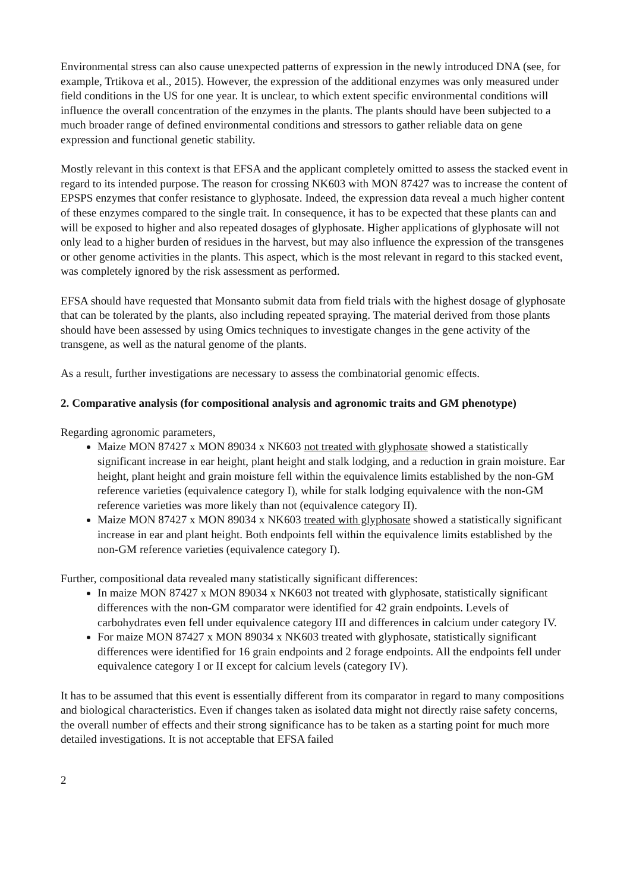Environmental stress can also cause unexpected patterns of expression in the newly introduced DNA (see, for example, Trtikova et al., 2015). However, the expression of the additional enzymes was only measured under field conditions in the US for one year. It is unclear, to which extent specific environmental conditions will influence the overall concentration of the enzymes in the plants. The plants should have been subjected to a much broader range of defined environmental conditions and stressors to gather reliable data on gene expression and functional genetic stability.
Mostly relevant in this context is that EFSA and the applicant completely omitted to assess the stacked event in regard to its intended purpose. The reason for crossing NK603 with MON 87427 was to increase the content of EPSPS enzymes that confer resistance to glyphosate. Indeed, the expression data reveal a much higher content of these enzymes compared to the single trait. In consequence, it has to be expected that these plants can and will be exposed to higher and also repeated dosages of glyphosate. Higher applications of glyphosate will not only lead to a higher burden of residues in the harvest, but may also influence the expression of the transgenes or other genome activities in the plants. This aspect, which is the most relevant in regard to this stacked event, was completely ignored by the risk assessment as performed.
EFSA should have requested that Monsanto submit data from field trials with the highest dosage of glyphosate that can be tolerated by the plants, also including repeated spraying. The material derived from those plants should have been assessed by using Omics techniques to investigate changes in the gene activity of the transgene, as well as the natural genome of the plants.
As a result, further investigations are necessary to assess the combinatorial genomic effects.
2. Comparative analysis (for compositional analysis and agronomic traits and GM phenotype)
Regarding agronomic parameters,
Maize MON 87427 x MON 89034 x NK603 not treated with glyphosate showed a statistically significant increase in ear height, plant height and stalk lodging, and a reduction in grain moisture. Ear height, plant height and grain moisture fell within the equivalence limits established by the non-GM reference varieties (equivalence category I), while for stalk lodging equivalence with the non-GM reference varieties was more likely than not (equivalence category II).
Maize MON 87427 x MON 89034 x NK603 treated with glyphosate showed a statistically significant increase in ear and plant height. Both endpoints fell within the equivalence limits established by the non-GM reference varieties (equivalence category I).
Further, compositional data revealed many statistically significant differences:
In maize MON 87427 x MON 89034 x NK603 not treated with glyphosate, statistically significant differences with the non-GM comparator were identified for 42 grain endpoints. Levels of carbohydrates even fell under equivalence category III and differences in calcium under category IV.
For maize MON 87427 x MON 89034 x NK603 treated with glyphosate, statistically significant differences were identified for 16 grain endpoints and 2 forage endpoints. All the endpoints fell under equivalence category I or II except for calcium levels (category IV).
It has to be assumed that this event is essentially different from its comparator in regard to many compositions and biological characteristics. Even if changes taken as isolated data might not directly raise safety concerns, the overall number of effects and their strong significance has to be taken as a starting point for much more detailed investigations. It is not acceptable that EFSA failed
2